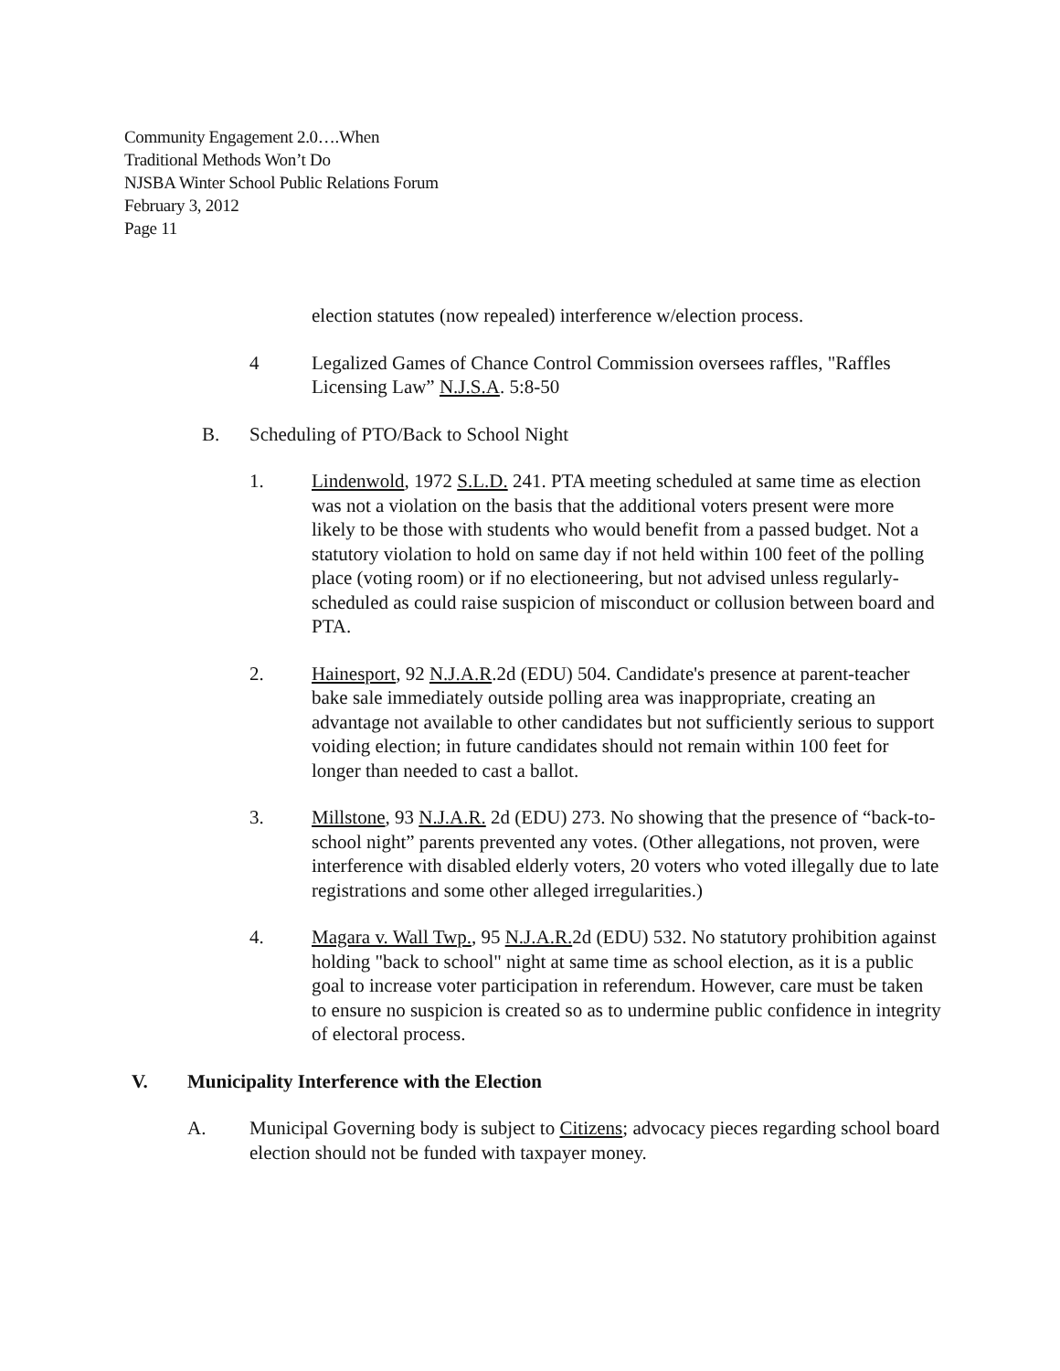Community Engagement 2.0….When
Traditional Methods Won’t Do
NJSBA Winter School Public Relations Forum
February 3, 2012
Page 11
election statutes (now repealed) interference w/election process.
4 Legalized Games of Chance Control Commission oversees raffles, "Raffles Licensing Law” N.J.S.A. 5:8-50
B. Scheduling of PTO/Back to School Night
1. Lindenwold, 1972 S.L.D. 241. PTA meeting scheduled at same time as election was not a violation on the basis that the additional voters present were more likely to be those with students who would benefit from a passed budget. Not a statutory violation to hold on same day if not held within 100 feet of the polling place (voting room) or if no electioneering, but not advised unless regularly-scheduled as could raise suspicion of misconduct or collusion between board and PTA.
2. Hainesport, 92 N.J.A.R.2d (EDU) 504. Candidate's presence at parent-teacher bake sale immediately outside polling area was inappropriate, creating an advantage not available to other candidates but not sufficiently serious to support voiding election; in future candidates should not remain within 100 feet for longer than needed to cast a ballot.
3. Millstone, 93 N.J.A.R. 2d (EDU) 273. No showing that the presence of “back-to-school night” parents prevented any votes. (Other allegations, not proven, were interference with disabled elderly voters, 20 voters who voted illegally due to late registrations and some other alleged irregularities.)
4. Magara v. Wall Twp., 95 N.J.A.R. 2d (EDU) 532. No statutory prohibition against holding "back to school" night at same time as school election, as it is a public goal to increase voter participation in referendum. However, care must be taken to ensure no suspicion is created so as to undermine public confidence in integrity of electoral process.
V. Municipality Interference with the Election
A. Municipal Governing body is subject to Citizens; advocacy pieces regarding school board election should not be funded with taxpayer money.